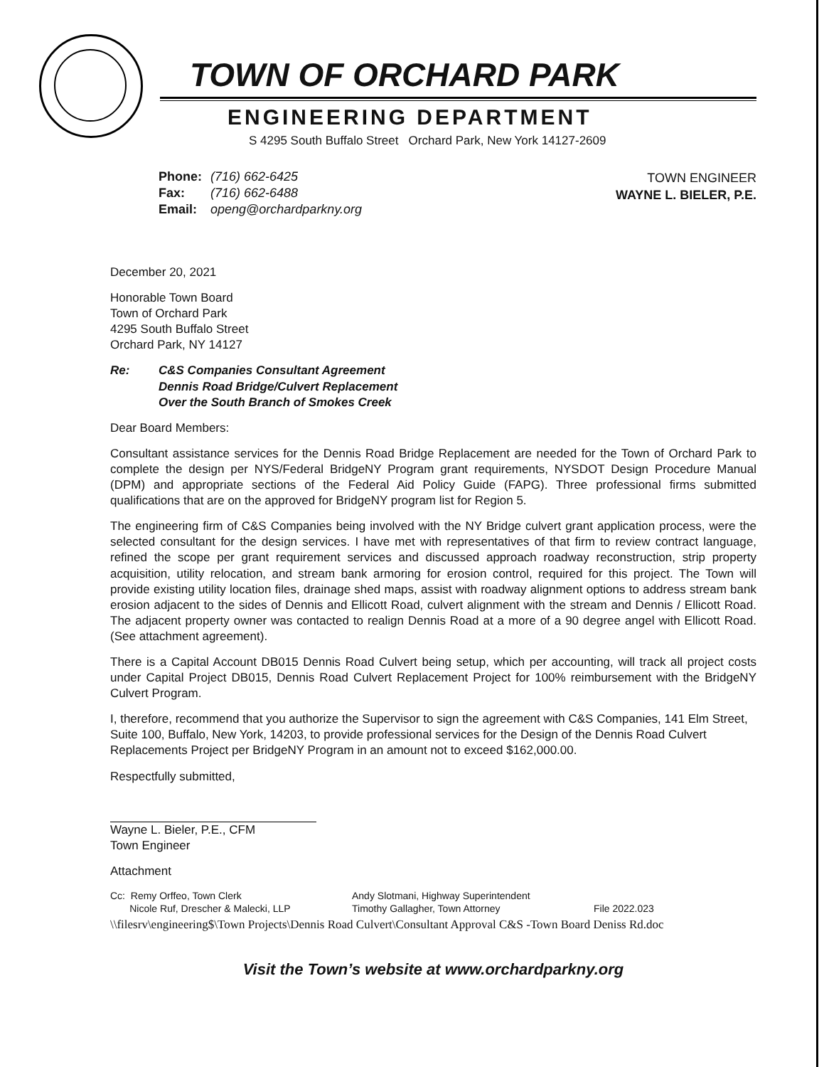TOWN OF ORCHARD PARK
ENGINEERING DEPARTMENT
S 4295 South Buffalo Street Orchard Park, New York 14127-2609
| Phone: | (716) 662-6425 |
| Fax: | (716) 662-6488 |
| Email: | openg@orchardparkny.org |
TOWN ENGINEER
WAYNE L. BIELER, P.E.
December 20, 2021
Honorable Town Board
Town of Orchard Park
4295 South Buffalo Street
Orchard Park, NY 14127
Re: C&S Companies Consultant Agreement
Dennis Road Bridge/Culvert Replacement
Over the South Branch of Smokes Creek
Dear Board Members:
Consultant assistance services for the Dennis Road Bridge Replacement are needed for the Town of Orchard Park to complete the design per NYS/Federal BridgeNY Program grant requirements, NYSDOT Design Procedure Manual (DPM) and appropriate sections of the Federal Aid Policy Guide (FAPG). Three professional firms submitted qualifications that are on the approved for BridgeNY program list for Region 5.
The engineering firm of C&S Companies being involved with the NY Bridge culvert grant application process, were the selected consultant for the design services. I have met with representatives of that firm to review contract language, refined the scope per grant requirement services and discussed approach roadway reconstruction, strip property acquisition, utility relocation, and stream bank armoring for erosion control, required for this project. The Town will provide existing utility location files, drainage shed maps, assist with roadway alignment options to address stream bank erosion adjacent to the sides of Dennis and Ellicott Road, culvert alignment with the stream and Dennis / Ellicott Road. The adjacent property owner was contacted to realign Dennis Road at a more of a 90 degree angel with Ellicott Road. (See attachment agreement).
There is a Capital Account DB015 Dennis Road Culvert being setup, which per accounting, will track all project costs under Capital Project DB015, Dennis Road Culvert Replacement Project for 100% reimbursement with the BridgeNY Culvert Program.
I, therefore, recommend that you authorize the Supervisor to sign the agreement with C&S Companies, 141 Elm Street, Suite 100, Buffalo, New York, 14203, to provide professional services for the Design of the Dennis Road Culvert Replacements Project per BridgeNY Program in an amount not to exceed $162,000.00.
Respectfully submitted,
Wayne L. Bieler, P.E., CFM
Town Engineer
Attachment
Cc: Remy Orffeo, Town Clerk
Nicole Ruf, Drescher & Malecki, LLP
Andy Slotmani, Highway Superintendent
Timothy Gallagher, Town Attorney
File 2022.023
\\filesrv\engineering$\Town Projects\Dennis Road Culvert\Consultant Approval C&S -Town Board Deniss Rd.doc
Visit the Town’s website at www.orchardparkny.org